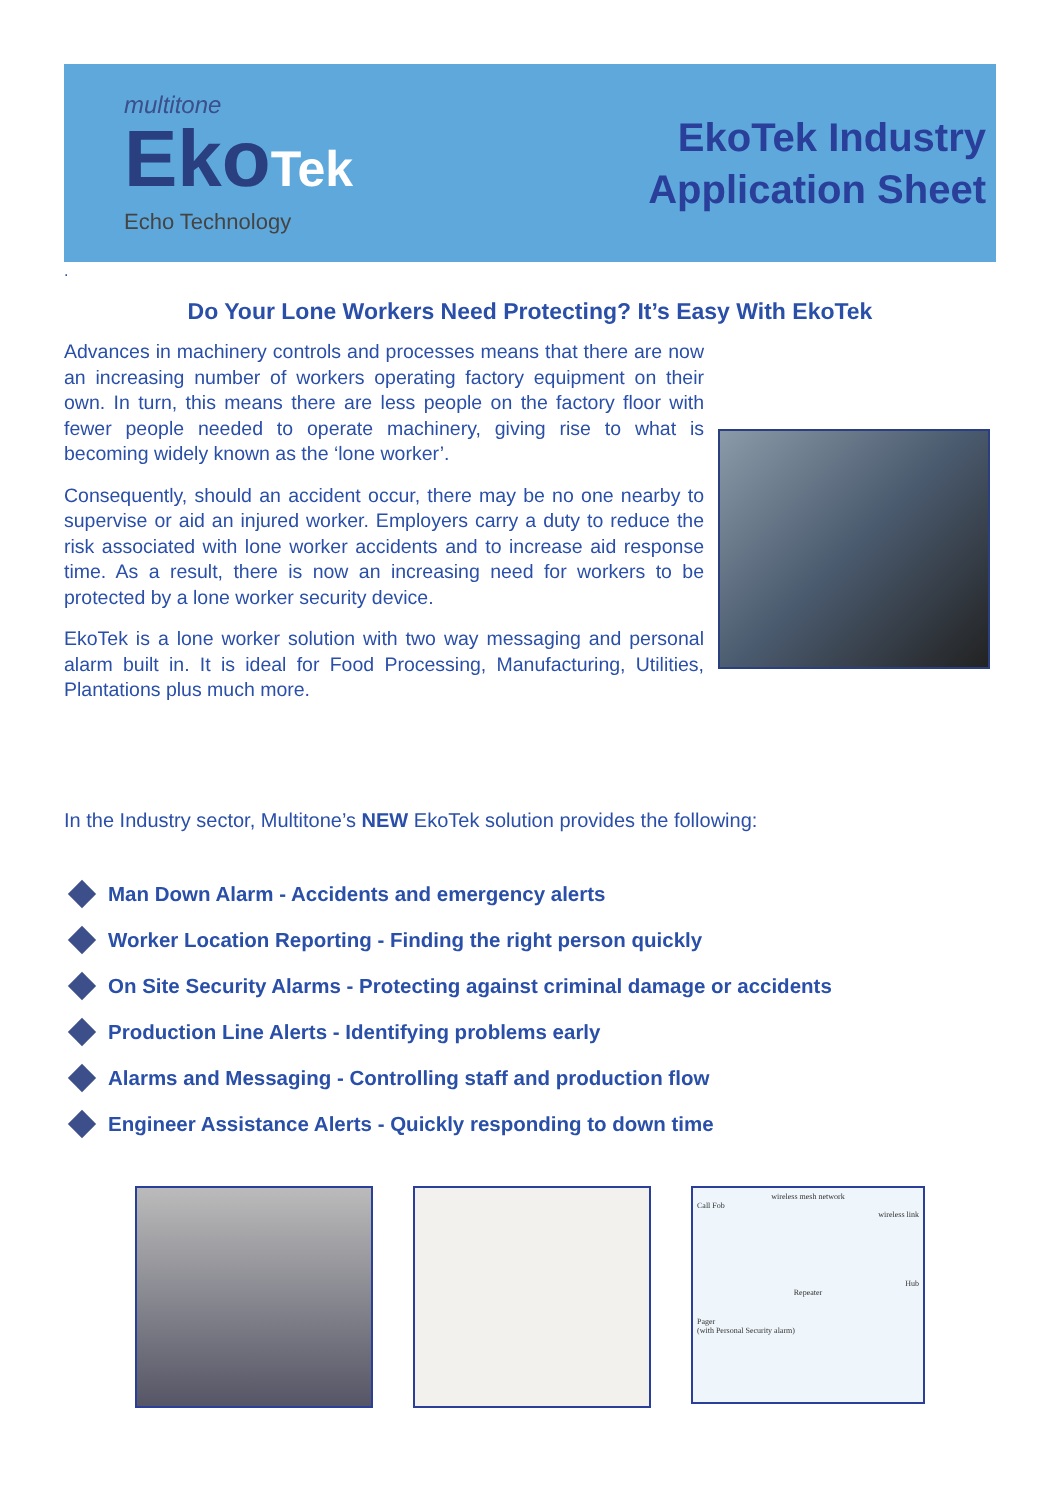multitone
EkoTek
Echo Technology
EkoTek Industry
Application Sheet
.
Do Your Lone Workers Need Protecting? It’s Easy With EkoTek
Advances in machinery controls and processes means that there are now an increasing number of workers operating factory equipment on their own. In turn, this means there are less people on the factory floor with fewer people needed to operate machinery, giving rise to what is becoming widely known as the ‘lone worker’.
Consequently, should an accident occur, there may be no one nearby to supervise or aid an injured worker. Employers carry a duty to reduce the risk associated with lone worker accidents and to increase aid response time. As a result, there is now an increasing need for workers to be protected by a lone worker security device.
EkoTek is a lone worker solution with two way messaging and personal alarm built in. It is ideal for Food Processing, Manufacturing, Utilities, Plantations plus much more.
In the Industry sector, Multitone’s NEW EkoTek solution provides the following:
Man Down Alarm - Accidents and emergency alerts
Worker Location Reporting - Finding the right person quickly
On Site Security Alarms - Protecting against criminal damage or accidents
Production Line Alerts - Identifying problems early
Alarms and Messaging - Controlling staff and production flow
Engineer Assistance Alerts - Quickly responding to down time
wireless mesh network
Call Fob
wireless link
Hub
Repeater
Pager
(with Personal Security alarm)